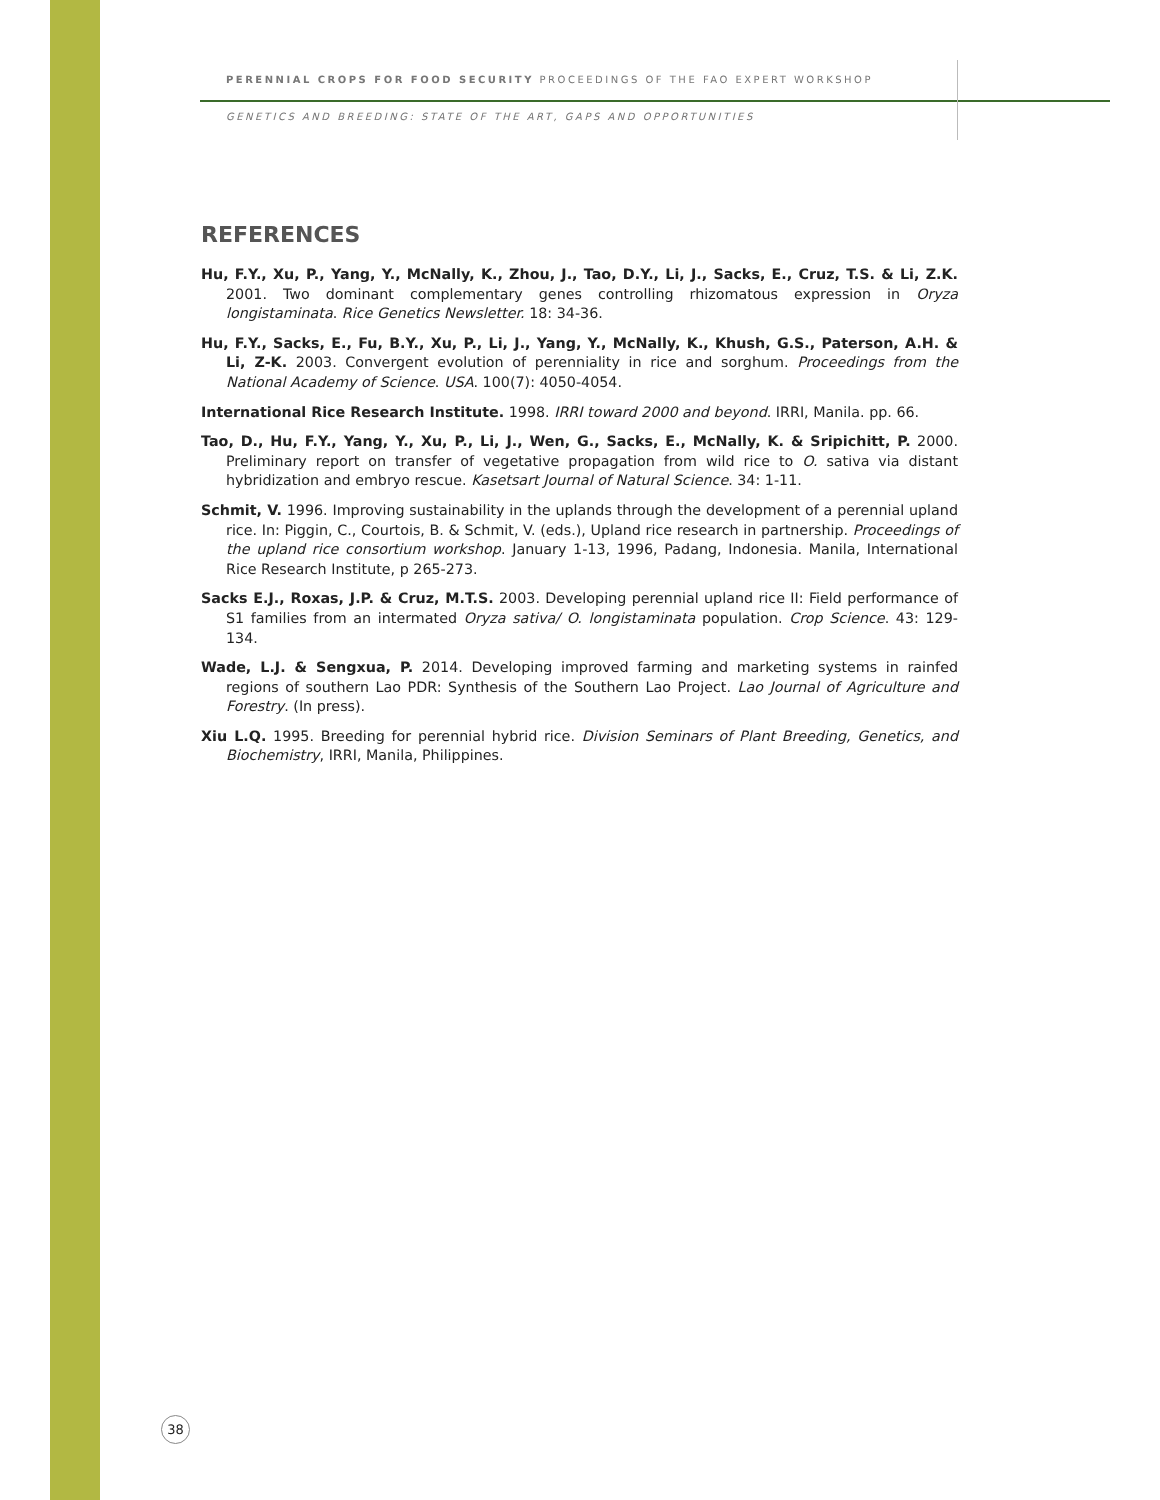PERENNIAL CROPS FOR FOOD SECURITY PROCEEDINGS OF THE FAO EXPERT WORKSHOP
GENETICS AND BREEDING: STATE OF THE ART, GAPS AND OPPORTUNITIES
REFERENCES
Hu, F.Y., Xu, P., Yang, Y., McNally, K., Zhou, J., Tao, D.Y., Li, J., Sacks, E., Cruz, T.S. & Li, Z.K. 2001. Two dominant complementary genes controlling rhizomatous expression in Oryza longistaminata. Rice Genetics Newsletter. 18: 34-36.
Hu, F.Y., Sacks, E., Fu, B.Y., Xu, P., Li, J., Yang, Y., McNally, K., Khush, G.S., Paterson, A.H. & Li, Z-K. 2003. Convergent evolution of perenniality in rice and sorghum. Proceedings from the National Academy of Science. USA. 100(7): 4050-4054.
International Rice Research Institute. 1998. IRRI toward 2000 and beyond. IRRI, Manila. pp. 66.
Tao, D., Hu, F.Y., Yang, Y., Xu, P., Li, J., Wen, G., Sacks, E., McNally, K. & Sripichitt, P. 2000. Preliminary report on transfer of vegetative propagation from wild rice to O. sativa via distant hybridization and embryo rescue. Kasetsart Journal of Natural Science. 34: 1-11.
Schmit, V. 1996. Improving sustainability in the uplands through the development of a perennial upland rice. In: Piggin, C., Courtois, B. & Schmit, V. (eds.), Upland rice research in partnership. Proceedings of the upland rice consortium workshop. January 1-13, 1996, Padang, Indonesia. Manila, International Rice Research Institute, p 265-273.
Sacks E.J., Roxas, J.P. & Cruz, M.T.S. 2003. Developing perennial upland rice II: Field performance of S1 families from an intermated Oryza sativa/ O. longistaminata population. Crop Science. 43: 129-134.
Wade, L.J. & Sengxua, P. 2014. Developing improved farming and marketing systems in rainfed regions of southern Lao PDR: Synthesis of the Southern Lao Project. Lao Journal of Agriculture and Forestry. (In press).
Xiu L.Q. 1995. Breeding for perennial hybrid rice. Division Seminars of Plant Breeding, Genetics, and Biochemistry, IRRI, Manila, Philippines.
38